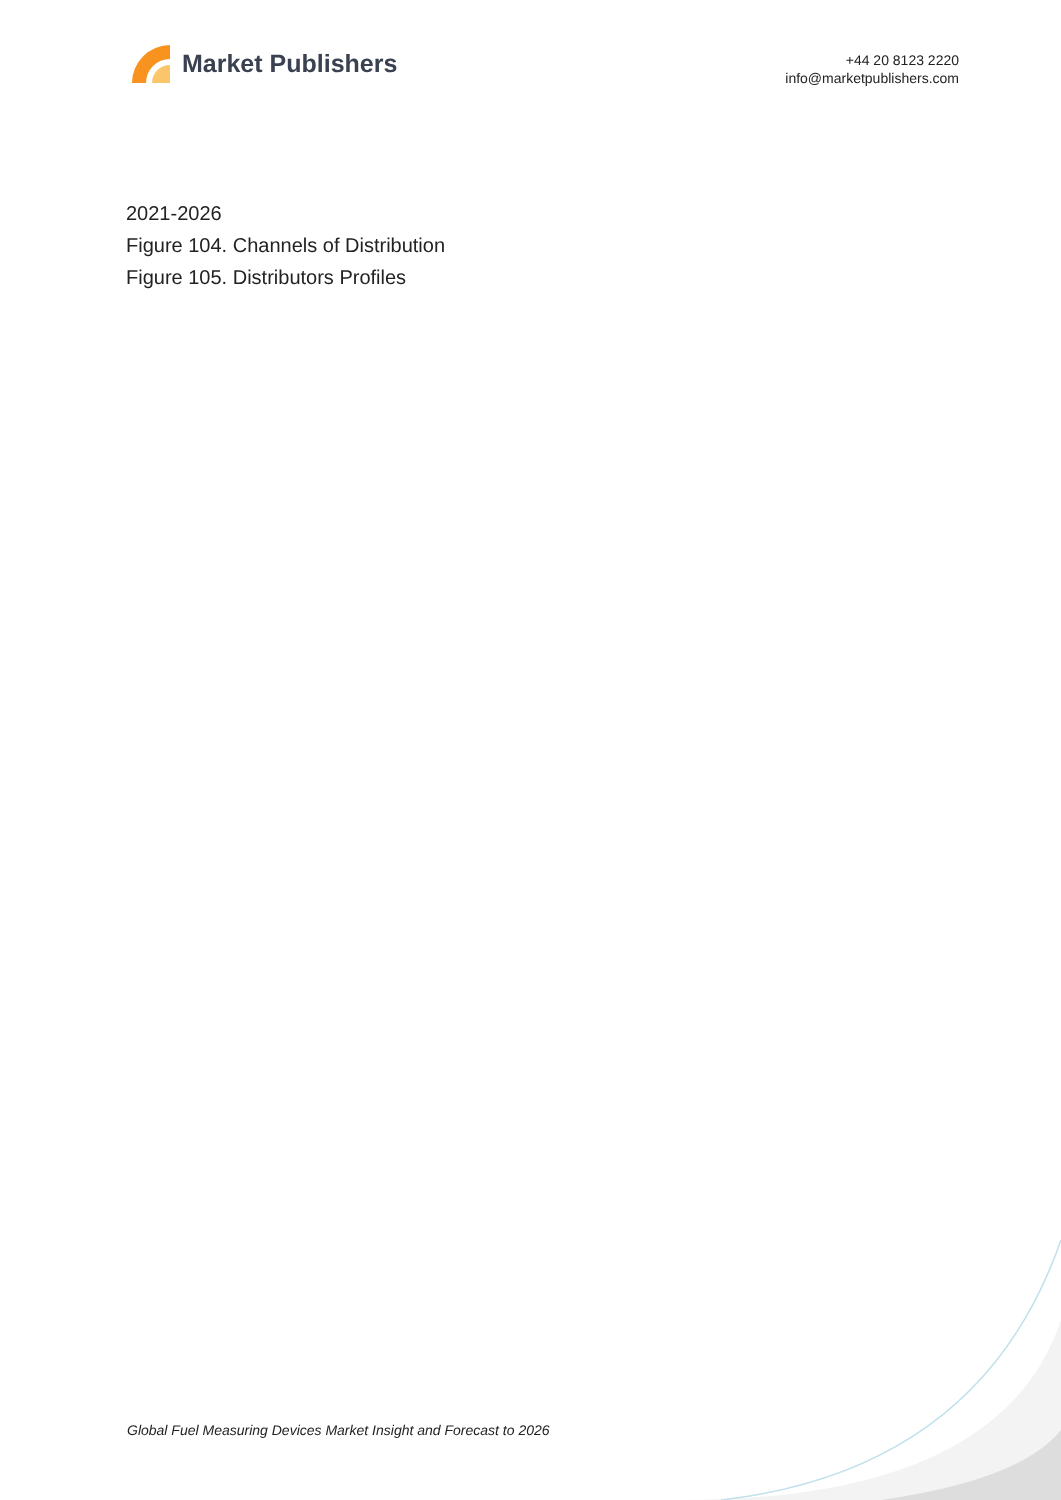Market Publishers
+44 20 8123 2220
info@marketpublishers.com
2021-2026
Figure 104. Channels of Distribution
Figure 105. Distributors Profiles
Global Fuel Measuring Devices Market Insight and Forecast to 2026